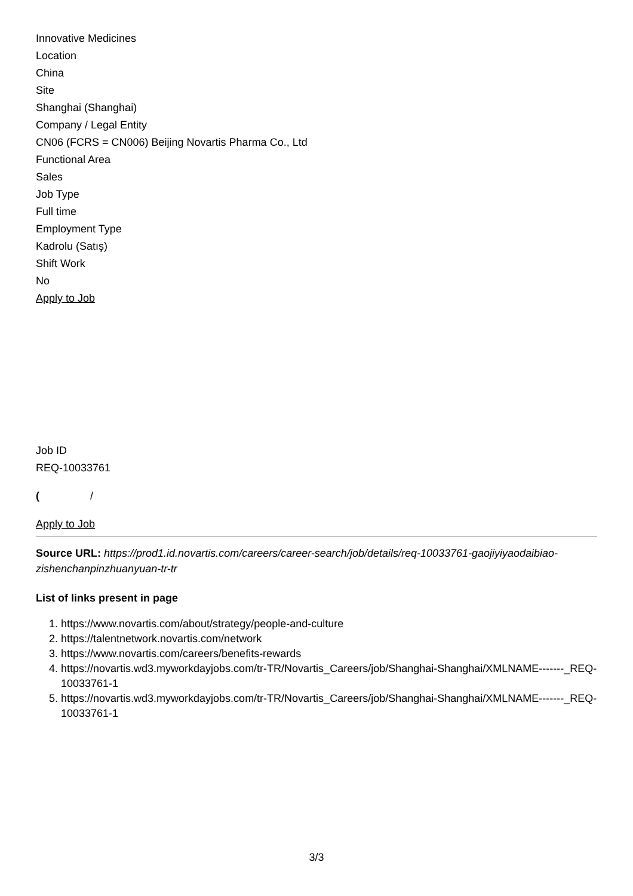Innovative Medicines
Location
China
Site
Shanghai (Shanghai)
Company / Legal Entity
CN06 (FCRS = CN006) Beijing Novartis Pharma Co., Ltd
Functional Area
Sales
Job Type
Full time
Employment Type
Kadrolu (Satış)
Shift Work
No
Apply to Job
Job ID
REQ-10033761
( /
Apply to Job
Source URL: https://prod1.id.novartis.com/careers/career-search/job/details/req-10033761-gaojiyiyaodaibiao-zishenchanpinzhuanyuan-tr-tr
List of links present in page
1. https://www.novartis.com/about/strategy/people-and-culture
2. https://talentnetwork.novartis.com/network
3. https://www.novartis.com/careers/benefits-rewards
4. https://novartis.wd3.myworkdayjobs.com/tr-TR/Novartis_Careers/job/Shanghai-Shanghai/XMLNAME-------_REQ-10033761-1
5. https://novartis.wd3.myworkdayjobs.com/tr-TR/Novartis_Careers/job/Shanghai-Shanghai/XMLNAME-------_REQ-10033761-1
3/3